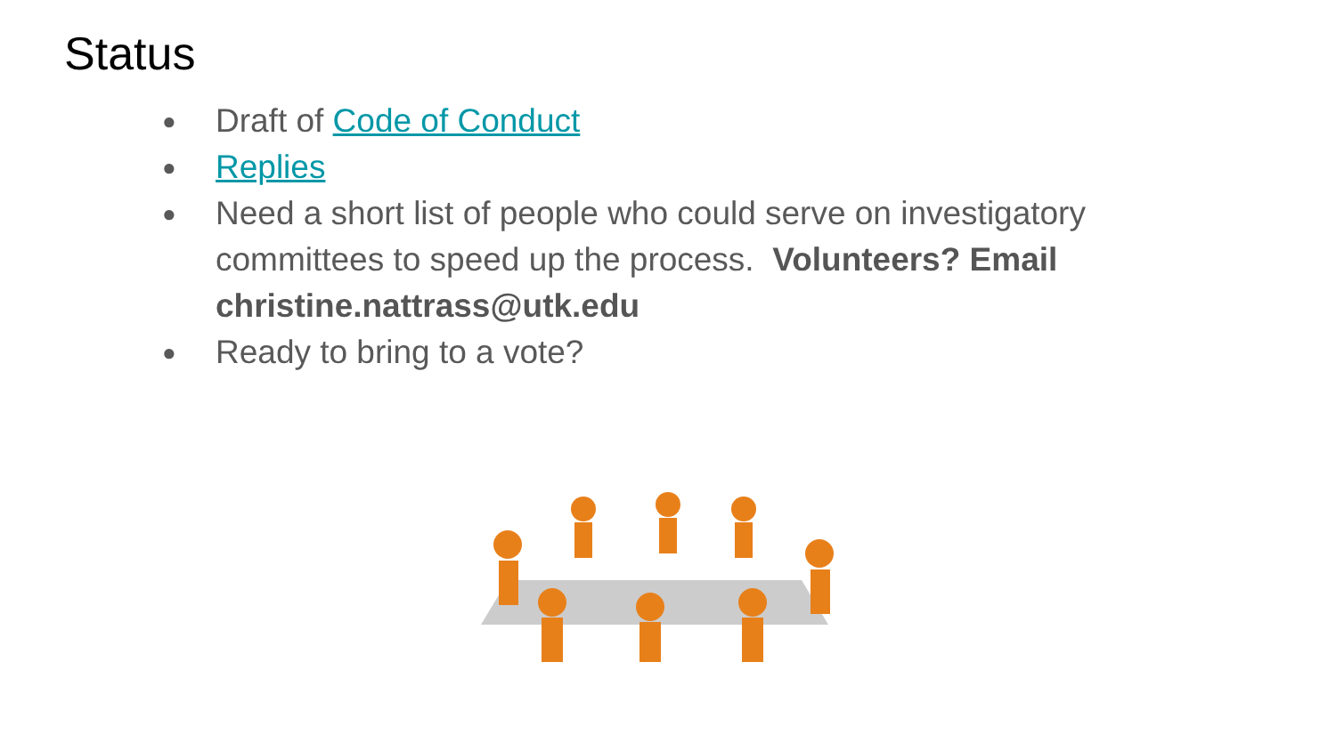Status
● Draft of Code of Conduct
● Replies
● Need a short list of people who could serve on investigatory committees to speed up the process. Volunteers? Email christine.nattrass@utk.edu
● Ready to bring to a vote?